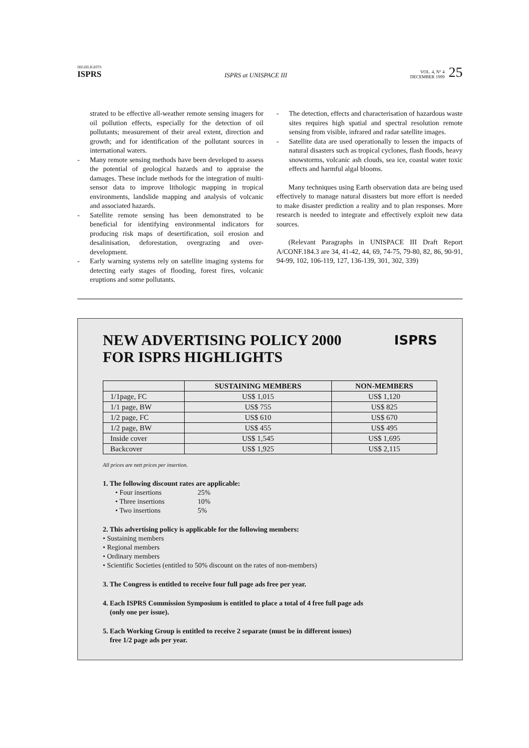HIGHLIGHTS
ISPRS
ISPRS at UNISPACE III
VOL. 4, N° 4
DECEMBER 1999
25
strated to be effective all-weather remote sensing imagers for oil pollution effects, especially for the detection of oil pollutants; measurement of their areal extent, direction and growth; and for identification of the pollutant sources in international waters.
- Many remote sensing methods have been developed to assess the potential of geological hazards and to appraise the damages. These include methods for the integration of multi-sensor data to improve lithologic mapping in tropical environments, landslide mapping and analysis of volcanic and associated hazards.
- Satellite remote sensing has been demonstrated to be beneficial for identifying environmental indicators for producing risk maps of desertification, soil erosion and desalinisation, deforestation, overgrazing and over-development.
- Early warning systems rely on satellite imaging systems for detecting early stages of flooding, forest fires, volcanic eruptions and some pollutants.
- The detection, effects and characterisation of hazardous waste sites requires high spatial and spectral resolution remote sensing from visible, infrared and radar satellite images.
- Satellite data are used operationally to lessen the impacts of natural disasters such as tropical cyclones, flash floods, heavy snowstorms, volcanic ash clouds, sea ice, coastal water toxic effects and harmful algal blooms.
Many techniques using Earth observation data are being used effectively to manage natural disasters but more effort is needed to make disaster prediction a reality and to plan responses. More research is needed to integrate and effectively exploit new data sources.
(Relevant Paragraphs in UNISPACE III Draft Report A/CONF.184.3 are 34, 41-42, 44, 69, 74-75, 79-80, 82, 86, 90-91, 94-99, 102, 106-119, 127, 136-139, 301, 302, 339)
NEW ADVERTISING POLICY 2000
FOR ISPRS HIGHLIGHTS ISPRS
| | SUSTAINING MEMBERS | NON-MEMBERS |
| --- | --- | --- |
| 1/1page, FC | US$ 1,015 | US$ 1,120 |
| 1/1 page, BW | US$ 755 | US$ 825 |
| 1/2 page, FC | US$ 610 | US$ 670 |
| 1/2 page, BW | US$ 455 | US$ 495 |
| Inside cover | US$ 1,545 | US$ 1,695 |
| Backcover | US$ 1,925 | US$ 2,115 |
All prices are nett prices per insertion.
1. The following discount rates are applicable:
• Four insertions 25%
• Three insertions 10%
• Two insertions 5%
2. This advertising policy is applicable for the following members:
• Sustaining members
• Regional members
• Ordinary members
• Scientific Societies (entitled to 50% discount on the rates of non-members)
3. The Congress is entitled to receive four full page ads free per year.
4. Each ISPRS Commission Symposium is entitled to place a total of 4 free full page ads
(only one per issue).
5. Each Working Group is entitled to receive 2 separate (must be in different issues)
free 1/2 page ads per year.